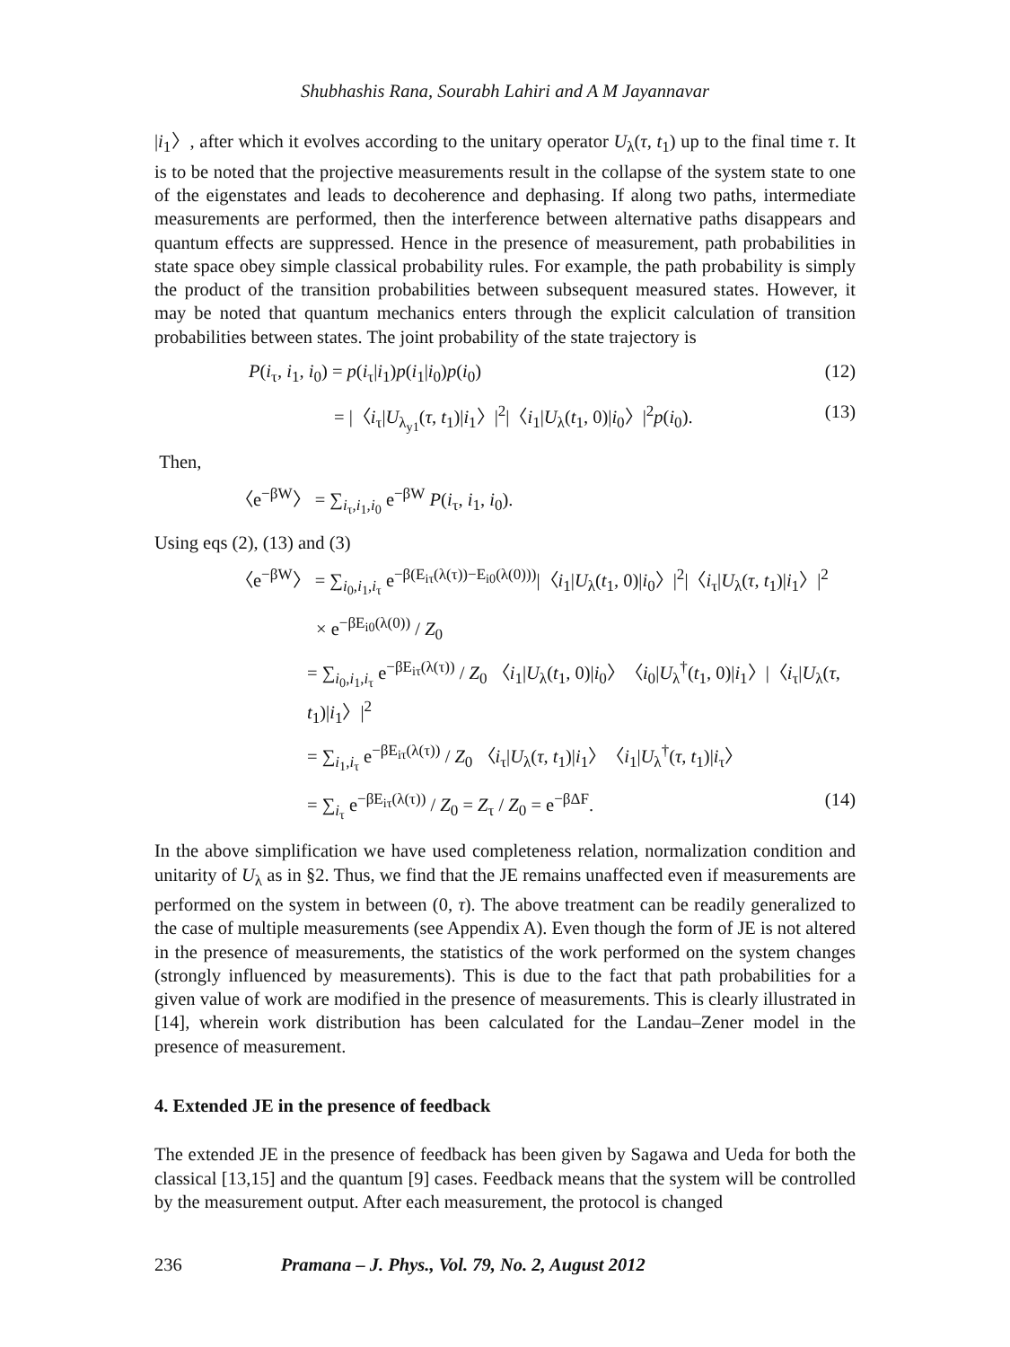Shubhashis Rana, Sourabh Lahiri and A M Jayannavar
|i<sub>1</sub>〉, after which it evolves according to the unitary operator U<sub>λ</sub>(τ, t<sub>1</sub>) up to the final time τ. It is to be noted that the projective measurements result in the collapse of the system state to one of the eigenstates and leads to decoherence and dephasing. If along two paths, intermediate measurements are performed, then the interference between alternative paths disappears and quantum effects are suppressed. Hence in the presence of measurement, path probabilities in state space obey simple classical probability rules. For example, the path probability is simply the product of the transition probabilities between subsequent measured states. However, it may be noted that quantum mechanics enters through the explicit calculation of transition probabilities between states. The joint probability of the state trajectory is
P(i<sub>τ</sub>, i<sub>1</sub>, i<sub>0</sub>) = p(i<sub>τ</sub>|i<sub>1</sub>)p(i<sub>1</sub>|i<sub>0</sub>)p(i<sub>0</sub>) (12)
= |〈i<sub>τ</sub>|U<sub>λ<sub>y1</sub></sub>(τ, t<sub>1</sub>)|i<sub>1</sub>〉|<sup>2</sup>|〈i<sub>1</sub>|U<sub>λ</sub>(t<sub>1</sub>, 0)|i<sub>0</sub>〉|<sup>2</sup>p(i<sub>0</sub>). (13)
Then,
〈e<sup>−βW</sup>〉 = ∑<sub>i<sub>τ</sub>,i<sub>1</sub>,i<sub>0</sub></sub> e<sup>−βW</sup> P(i<sub>τ</sub>, i<sub>1</sub>, i<sub>0</sub>).
Using eqs (2), (13) and (3)
〈e<sup>−βW</sup>〉 = ∑<sub>i<sub>0</sub>,i<sub>1</sub>,i<sub>τ</sub></sub> e<sup>−β(E<sub>iτ</sub>(λ(τ))−E<sub>i0</sub>(λ(0)))</sup>|〈i<sub>1</sub>|U<sub>λ</sub>(t<sub>1</sub>, 0)|i<sub>0</sub>〉|<sup>2</sup>|〈i<sub>τ</sub>|U<sub>λ</sub>(τ, t<sub>1</sub>)|i<sub>1</sub>〉|<sup>2</sup>
× e<sup>−βE<sub>i0</sub>(λ(0))</sup> / Z<sub>0</sub>
= ∑<sub>i<sub>0</sub>,i<sub>1</sub>,i<sub>τ</sub></sub> e<sup>−βE<sub>iτ</sub>(λ(τ))</sup> / Z<sub>0</sub> 〈i<sub>1</sub>|U<sub>λ</sub>(t<sub>1</sub>, 0)|i<sub>0</sub>〉〈i<sub>0</sub>|U<sub>λ</sub><sup>†</sup>(t<sub>1</sub>, 0)|i<sub>1</sub>〉|〈i<sub>τ</sub>|U<sub>λ</sub>(τ, t<sub>1</sub>)|i<sub>1</sub>〉|<sup>2</sup>
= ∑<sub>i<sub>1</sub>,i<sub>τ</sub></sub> e<sup>−βE<sub>iτ</sub>(λ(τ))</sup> / Z<sub>0</sub> 〈i<sub>τ</sub>|U<sub>λ</sub>(τ, t<sub>1</sub>)|i<sub>1</sub>〉〈i<sub>1</sub>|U<sub>λ</sub><sup>†</sup>(τ, t<sub>1</sub>)|i<sub>τ</sub>〉
= ∑<sub>i<sub>τ</sub></sub> e<sup>−βE<sub>iτ</sub>(λ(τ))</sup> / Z<sub>0</sub> = Z<sub>τ</sub> / Z<sub>0</sub> = e<sup>−βΔF</sup>. (14)
In the above simplification we have used completeness relation, normalization condition and unitarity of U<sub>λ</sub> as in §2. Thus, we find that the JE remains unaffected even if measurements are performed on the system in between (0, τ). The above treatment can be readily generalized to the case of multiple measurements (see Appendix A). Even though the form of JE is not altered in the presence of measurements, the statistics of the work performed on the system changes (strongly influenced by measurements). This is due to the fact that path probabilities for a given value of work are modified in the presence of measurements. This is clearly illustrated in [14], wherein work distribution has been calculated for the Landau–Zener model in the presence of measurement.
4. Extended JE in the presence of feedback
The extended JE in the presence of feedback has been given by Sagawa and Ueda for both the classical [13,15] and the quantum [9] cases. Feedback means that the system will be controlled by the measurement output. After each measurement, the protocol is changed
236 Pramana – J. Phys., Vol. 79, No. 2, August 2012